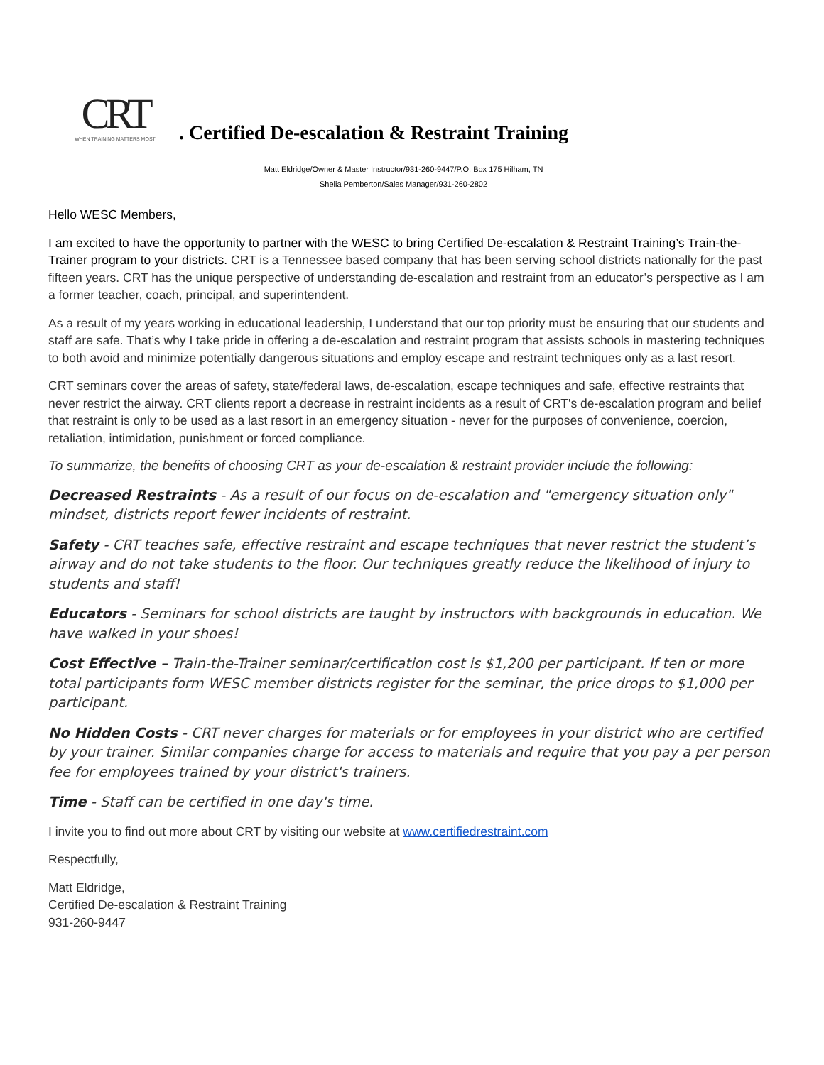CRT
WHEN TRAINING MATTERS MOST
. Certified De-escalation & Restraint Training
Matt Eldridge/Owner & Master Instructor/931-260-9447/P.O. Box 175 Hilham, TN
Shelia Pemberton/Sales Manager/931-260-2802
Hello WESC Members,
I am excited to have the opportunity to partner with the WESC to bring Certified De-escalation & Restraint Training’s Train-the-Trainer program to your districts. CRT is a Tennessee based company that has been serving school districts nationally for the past fifteen years. CRT has the unique perspective of understanding de-escalation and restraint from an educator’s perspective as I am a former teacher, coach, principal, and superintendent.
As a result of my years working in educational leadership, I understand that our top priority must be ensuring that our students and staff are safe. That’s why I take pride in offering a de-escalation and restraint program that assists schools in mastering techniques to both avoid and minimize potentially dangerous situations and employ escape and restraint techniques only as a last resort.
CRT seminars cover the areas of safety, state/federal laws, de-escalation, escape techniques and safe, effective restraints that never restrict the airway. CRT clients report a decrease in restraint incidents as a result of CRT's de-escalation program and belief that restraint is only to be used as a last resort in an emergency situation - never for the purposes of convenience, coercion, retaliation, intimidation, punishment or forced compliance.
To summarize, the benefits of choosing CRT as your de-escalation & restraint provider include the following:
Decreased Restraints - As a result of our focus on de-escalation and "emergency situation only" mindset, districts report fewer incidents of restraint.
Safety - CRT teaches safe, effective restraint and escape techniques that never restrict the student’s airway and do not take students to the floor. Our techniques greatly reduce the likelihood of injury to students and staff!
Educators - Seminars for school districts are taught by instructors with backgrounds in education. We have walked in your shoes!
Cost Effective – Train-the-Trainer seminar/certification cost is $1,200 per participant. If ten or more total participants form WESC member districts register for the seminar, the price drops to $1,000 per participant.
No Hidden Costs - CRT never charges for materials or for employees in your district who are certified by your trainer. Similar companies charge for access to materials and require that you pay a per person fee for employees trained by your district's trainers.
Time - Staff can be certified in one day's time.
I invite you to find out more about CRT by visiting our website at www.certifiedrestraint.com
Respectfully,
Matt Eldridge,
Certified De-escalation & Restraint Training
931-260-9447